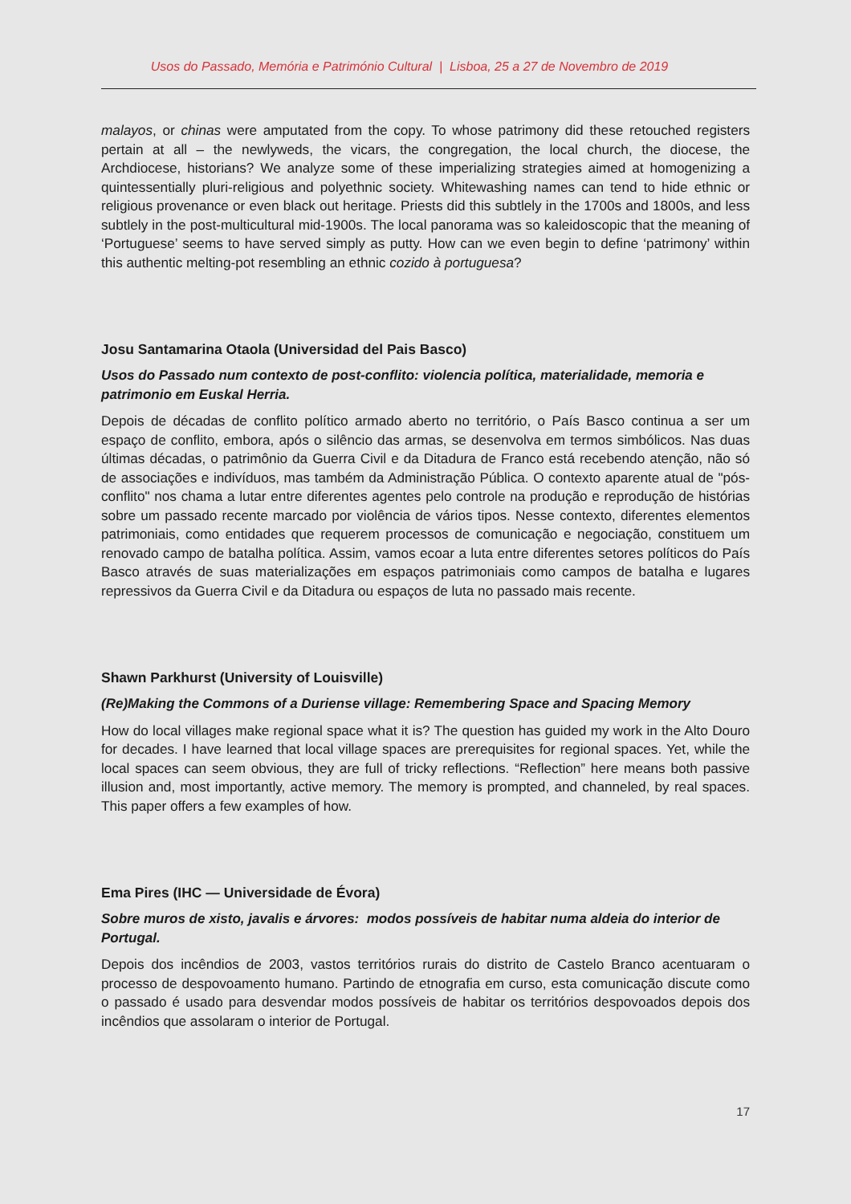Usos do Passado, Memória e Património Cultural | Lisboa, 25 a 27 de Novembro de 2019
malayos, or chinas were amputated from the copy. To whose patrimony did these retouched registers pertain at all – the newlyweds, the vicars, the congregation, the local church, the diocese, the Archdiocese, historians? We analyze some of these imperializing strategies aimed at homogenizing a quintessentially pluri-religious and polyethnic society. Whitewashing names can tend to hide ethnic or religious provenance or even black out heritage. Priests did this subtlely in the 1700s and 1800s, and less subtlely in the post-multicultural mid-1900s. The local panorama was so kaleidoscopic that the meaning of ‘Portuguese’ seems to have served simply as putty. How can we even begin to define ‘patrimony’ within this authentic melting-pot resembling an ethnic cozido à portuguesa?
Josu Santamarina Otaola (Universidad del Pais Basco)
Usos do Passado num contexto de post-conflito: violencia política, materialidade, memoria e patrimonio em Euskal Herria.
Depois de décadas de conflito político armado aberto no território, o País Basco continua a ser um espaço de conflito, embora, após o silêncio das armas, se desenvolva em termos simbólicos. Nas duas últimas décadas, o patrimônio da Guerra Civil e da Ditadura de Franco está recebendo atenção, não só de associações e indivíduos, mas também da Administração Pública. O contexto aparente atual de "pós-conflito" nos chama a lutar entre diferentes agentes pelo controle na produção e reprodução de histórias sobre um passado recente marcado por violência de vários tipos. Nesse contexto, diferentes elementos patrimoniais, como entidades que requerem processos de comunicação e negociação, constituem um renovado campo de batalha política. Assim, vamos ecoar a luta entre diferentes setores políticos do País Basco através de suas materializações em espaços patrimoniais como campos de batalha e lugares repressivos da Guerra Civil e da Ditadura ou espaços de luta no passado mais recente.
Shawn Parkhurst (University of Louisville)
(Re)Making the Commons of a Duriense village: Remembering Space and Spacing Memory
How do local villages make regional space what it is? The question has guided my work in the Alto Douro for decades. I have learned that local village spaces are prerequisites for regional spaces. Yet, while the local spaces can seem obvious, they are full of tricky reflections. “Reflection” here means both passive illusion and, most importantly, active memory. The memory is prompted, and channeled, by real spaces. This paper offers a few examples of how.
Ema Pires (IHC — Universidade de Évora)
Sobre muros de xisto, javalis e árvores: modos possíveis de habitar numa aldeia do interior de Portugal.
Depois dos incêndios de 2003, vastos territórios rurais do distrito de Castelo Branco acentuaram o processo de despovoamento humano. Partindo de etnografia em curso, esta comunicação discute como o passado é usado para desvendar modos possíveis de habitar os territórios despovoados depois dos incêndios que assolaram o interior de Portugal.
17